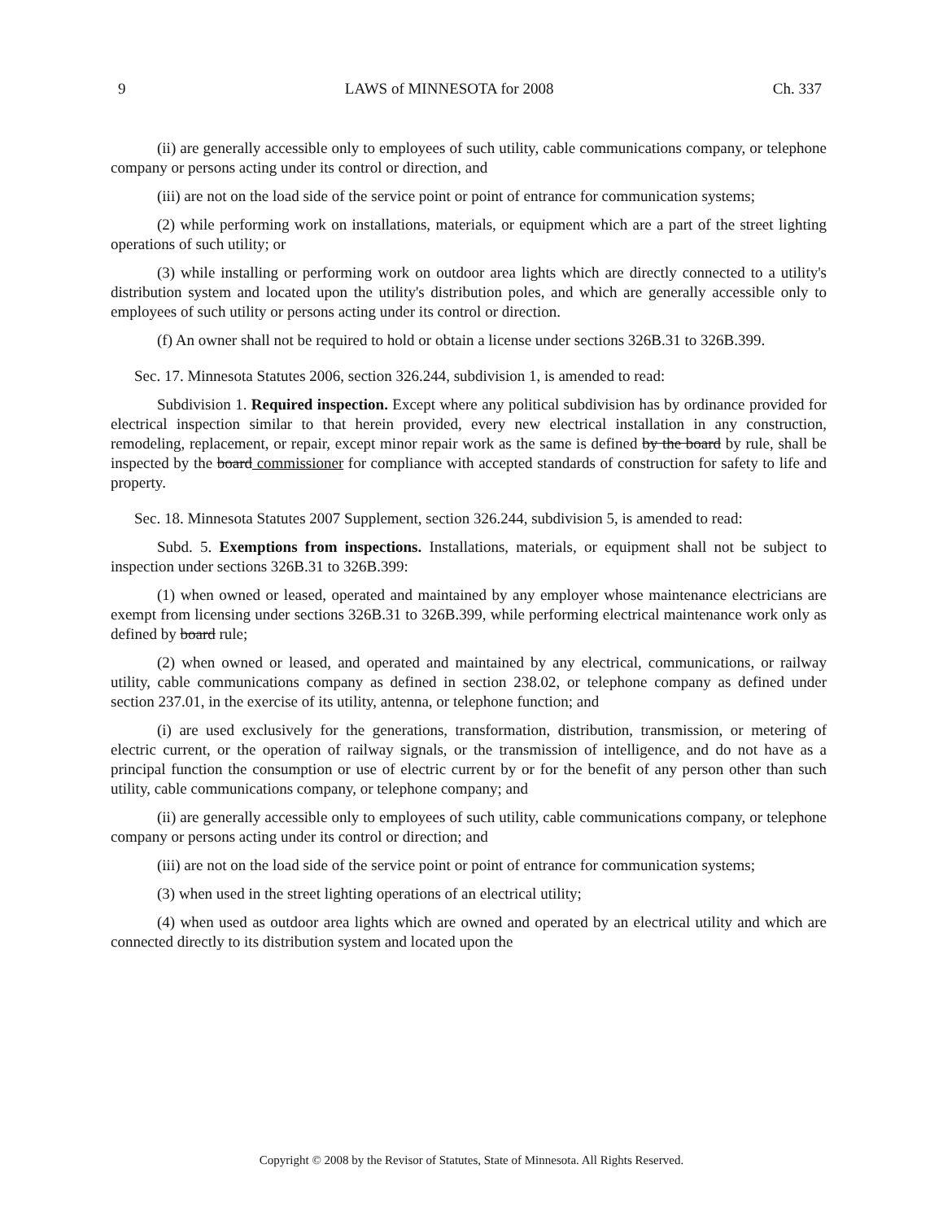9 LAWS of MINNESOTA for 2008 Ch. 337
(ii) are generally accessible only to employees of such utility, cable communications company, or telephone company or persons acting under its control or direction, and
(iii) are not on the load side of the service point or point of entrance for communication systems;
(2) while performing work on installations, materials, or equipment which are a part of the street lighting operations of such utility; or
(3) while installing or performing work on outdoor area lights which are directly connected to a utility's distribution system and located upon the utility's distribution poles, and which are generally accessible only to employees of such utility or persons acting under its control or direction.
(f) An owner shall not be required to hold or obtain a license under sections 326B.31 to 326B.399.
Sec. 17. Minnesota Statutes 2006, section 326.244, subdivision 1, is amended to read:
Subdivision 1. Required inspection. Except where any political subdivision has by ordinance provided for electrical inspection similar to that herein provided, every new electrical installation in any construction, remodeling, replacement, or repair, except minor repair work as the same is defined by the board by rule, shall be inspected by the board commissioner for compliance with accepted standards of construction for safety to life and property.
Sec. 18. Minnesota Statutes 2007 Supplement, section 326.244, subdivision 5, is amended to read:
Subd. 5. Exemptions from inspections. Installations, materials, or equipment shall not be subject to inspection under sections 326B.31 to 326B.399:
(1) when owned or leased, operated and maintained by any employer whose maintenance electricians are exempt from licensing under sections 326B.31 to 326B.399, while performing electrical maintenance work only as defined by board rule;
(2) when owned or leased, and operated and maintained by any electrical, communications, or railway utility, cable communications company as defined in section 238.02, or telephone company as defined under section 237.01, in the exercise of its utility, antenna, or telephone function; and
(i) are used exclusively for the generations, transformation, distribution, transmission, or metering of electric current, or the operation of railway signals, or the transmission of intelligence, and do not have as a principal function the consumption or use of electric current by or for the benefit of any person other than such utility, cable communications company, or telephone company; and
(ii) are generally accessible only to employees of such utility, cable communications company, or telephone company or persons acting under its control or direction; and
(iii) are not on the load side of the service point or point of entrance for communication systems;
(3) when used in the street lighting operations of an electrical utility;
(4) when used as outdoor area lights which are owned and operated by an electrical utility and which are connected directly to its distribution system and located upon the
Copyright © 2008 by the Revisor of Statutes, State of Minnesota. All Rights Reserved.